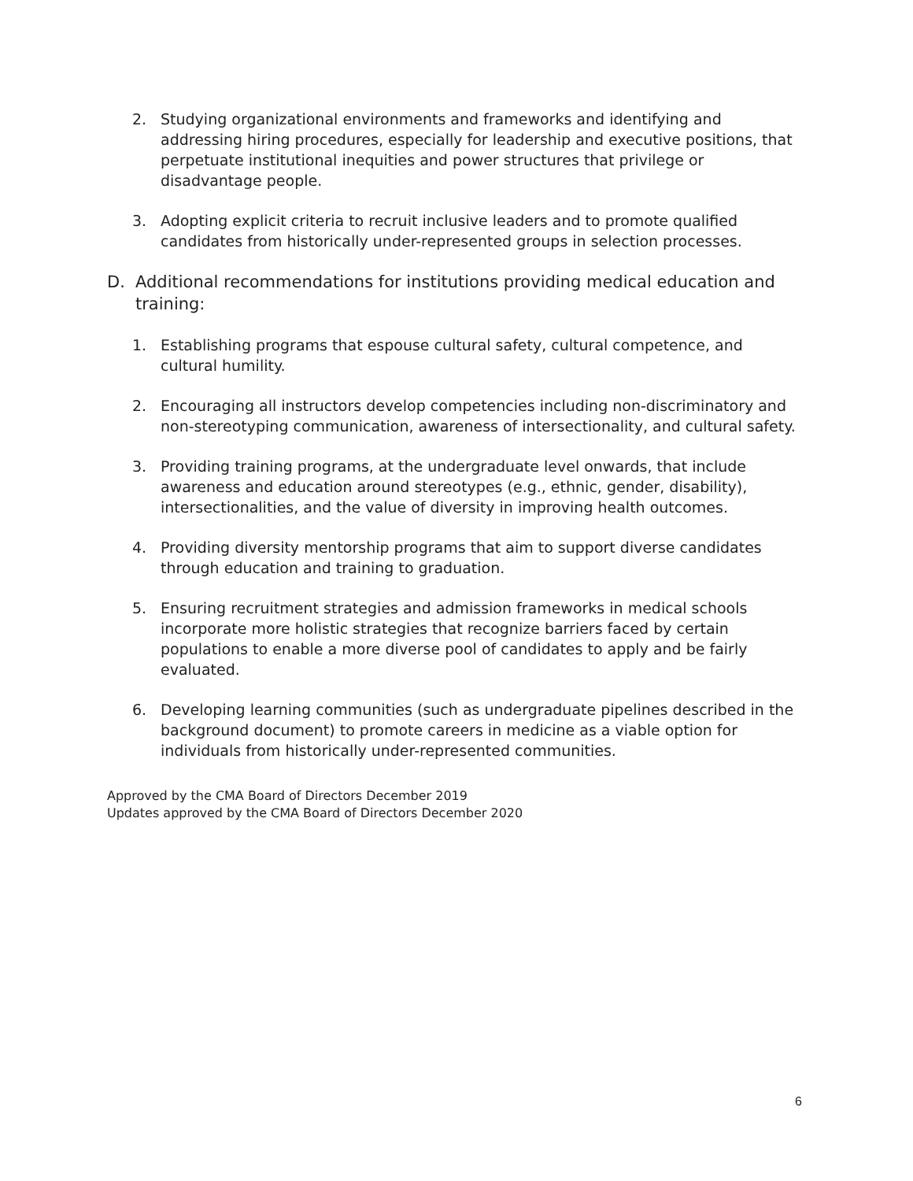2. Studying organizational environments and frameworks and identifying and addressing hiring procedures, especially for leadership and executive positions, that perpetuate institutional inequities and power structures that privilege or disadvantage people.
3. Adopting explicit criteria to recruit inclusive leaders and to promote qualified candidates from historically under-represented groups in selection processes.
D. Additional recommendations for institutions providing medical education and training:
1. Establishing programs that espouse cultural safety, cultural competence, and cultural humility.
2. Encouraging all instructors develop competencies including non-discriminatory and non-stereotyping communication, awareness of intersectionality, and cultural safety.
3. Providing training programs, at the undergraduate level onwards, that include awareness and education around stereotypes (e.g., ethnic, gender, disability), intersectionalities, and the value of diversity in improving health outcomes.
4. Providing diversity mentorship programs that aim to support diverse candidates through education and training to graduation.
5. Ensuring recruitment strategies and admission frameworks in medical schools incorporate more holistic strategies that recognize barriers faced by certain populations to enable a more diverse pool of candidates to apply and be fairly evaluated.
6. Developing learning communities (such as undergraduate pipelines described in the background document) to promote careers in medicine as a viable option for individuals from historically under-represented communities.
Approved by the CMA Board of Directors December 2019
Updates approved by the CMA Board of Directors December 2020
6